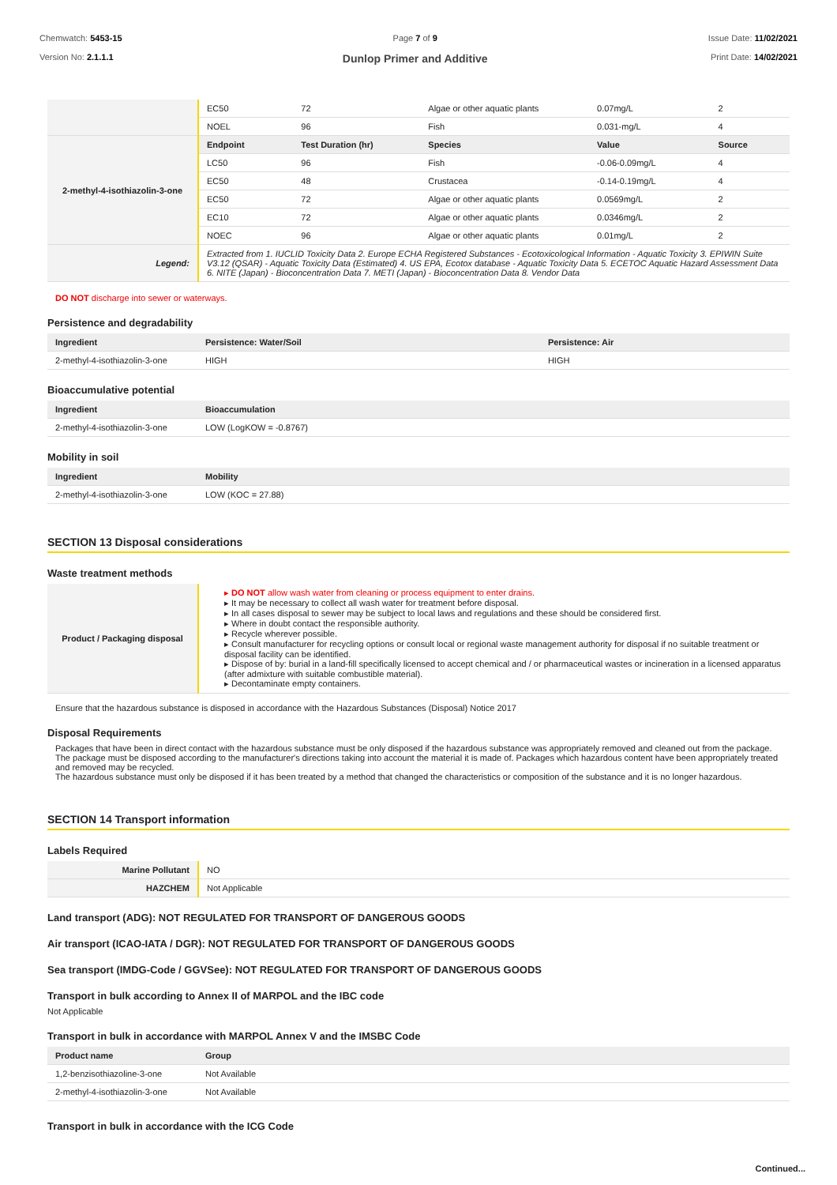Chemwatch: 5453-15
Version No: 2.1.1.1
Page 7 of 9
Dunlop Primer and Additive
Issue Date: 11/02/2021
Print Date: 14/02/2021
| | EC50 | 72 | Algae or other aquatic plants | 0.07mg/L | 2 |
| | NOEL | 96 | Fish | 0.031-mg/L | 4 |
| 2-methyl-4-isothiazolin-3-one | Endpoint | Test Duration (hr) | Species | Value | Source |
| | LC50 | 96 | Fish | -0.06-0.09mg/L | 4 |
| | EC50 | 48 | Crustacea | -0.14-0.19mg/L | 4 |
| | EC50 | 72 | Algae or other aquatic plants | 0.0569mg/L | 2 |
| | EC10 | 72 | Algae or other aquatic plants | 0.0346mg/L | 2 |
| | NOEC | 96 | Algae or other aquatic plants | 0.01mg/L | 2 |
| Legend: | Extracted from 1. IUCLID Toxicity Data 2. Europe ECHA Registered Substances - Ecotoxicological Information - Aquatic Toxicity 3. EPIWIN Suite V3.12 (QSAR) - Aquatic Toxicity Data (Estimated) 4. US EPA, Ecotox database - Aquatic Toxicity Data 5. ECETOC Aquatic Hazard Assessment Data 6. NITE (Japan) - Bioconcentration Data 7. METI (Japan) - Bioconcentration Data 8. Vendor Data | | | | |
DO NOT discharge into sewer or waterways.
Persistence and degradability
| Ingredient | Persistence: Water/Soil | Persistence: Air |
| --- | --- | --- |
| 2-methyl-4-isothiazolin-3-one | HIGH | HIGH |
Bioaccumulative potential
| Ingredient | Bioaccumulation |
| --- | --- |
| 2-methyl-4-isothiazolin-3-one | LOW (LogKOW = -0.8767) |
Mobility in soil
| Ingredient | Mobility |
| --- | --- |
| 2-methyl-4-isothiazolin-3-one | LOW (KOC = 27.88) |
SECTION 13 Disposal considerations
Waste treatment methods
| Product / Packaging disposal | ▸ DO NOT allow wash water from cleaning or process equipment to enter drains. ▸ It may be necessary to collect all wash water for treatment before disposal. ▸ In all cases disposal to sewer may be subject to local laws and regulations and these should be considered first. ▸ Where in doubt contact the responsible authority. ▸ Recycle wherever possible. ▸ Consult manufacturer for recycling options or consult local or regional waste management authority for disposal if no suitable treatment or disposal facility can be identified. ▸ Dispose of by: burial in a land-fill specifically licensed to accept chemical and / or pharmaceutical wastes or incineration in a licensed apparatus (after admixture with suitable combustible material). ▸ Decontaminate empty containers. |
Ensure that the hazardous substance is disposed in accordance with the Hazardous Substances (Disposal) Notice 2017
Disposal Requirements
Packages that have been in direct contact with the hazardous substance must be only disposed if the hazardous substance was appropriately removed and cleaned out from the package. The package must be disposed according to the manufacturer's directions taking into account the material it is made of. Packages which hazardous content have been appropriately treated and removed may be recycled.
The hazardous substance must only be disposed if it has been treated by a method that changed the characteristics or composition of the substance and it is no longer hazardous.
SECTION 14 Transport information
Labels Required
| Marine Pollutant | NO |
| HAZCHEM | Not Applicable |
Land transport (ADG): NOT REGULATED FOR TRANSPORT OF DANGEROUS GOODS
Air transport (ICAO-IATA / DGR): NOT REGULATED FOR TRANSPORT OF DANGEROUS GOODS
Sea transport (IMDG-Code / GGVSee): NOT REGULATED FOR TRANSPORT OF DANGEROUS GOODS
Transport in bulk according to Annex II of MARPOL and the IBC code
Not Applicable
Transport in bulk in accordance with MARPOL Annex V and the IMSBC Code
| Product name | Group |
| --- | --- |
| 1,2-benzisothiazoline-3-one | Not Available |
| 2-methyl-4-isothiazolin-3-one | Not Available |
Transport in bulk in accordance with the ICG Code
Continued...